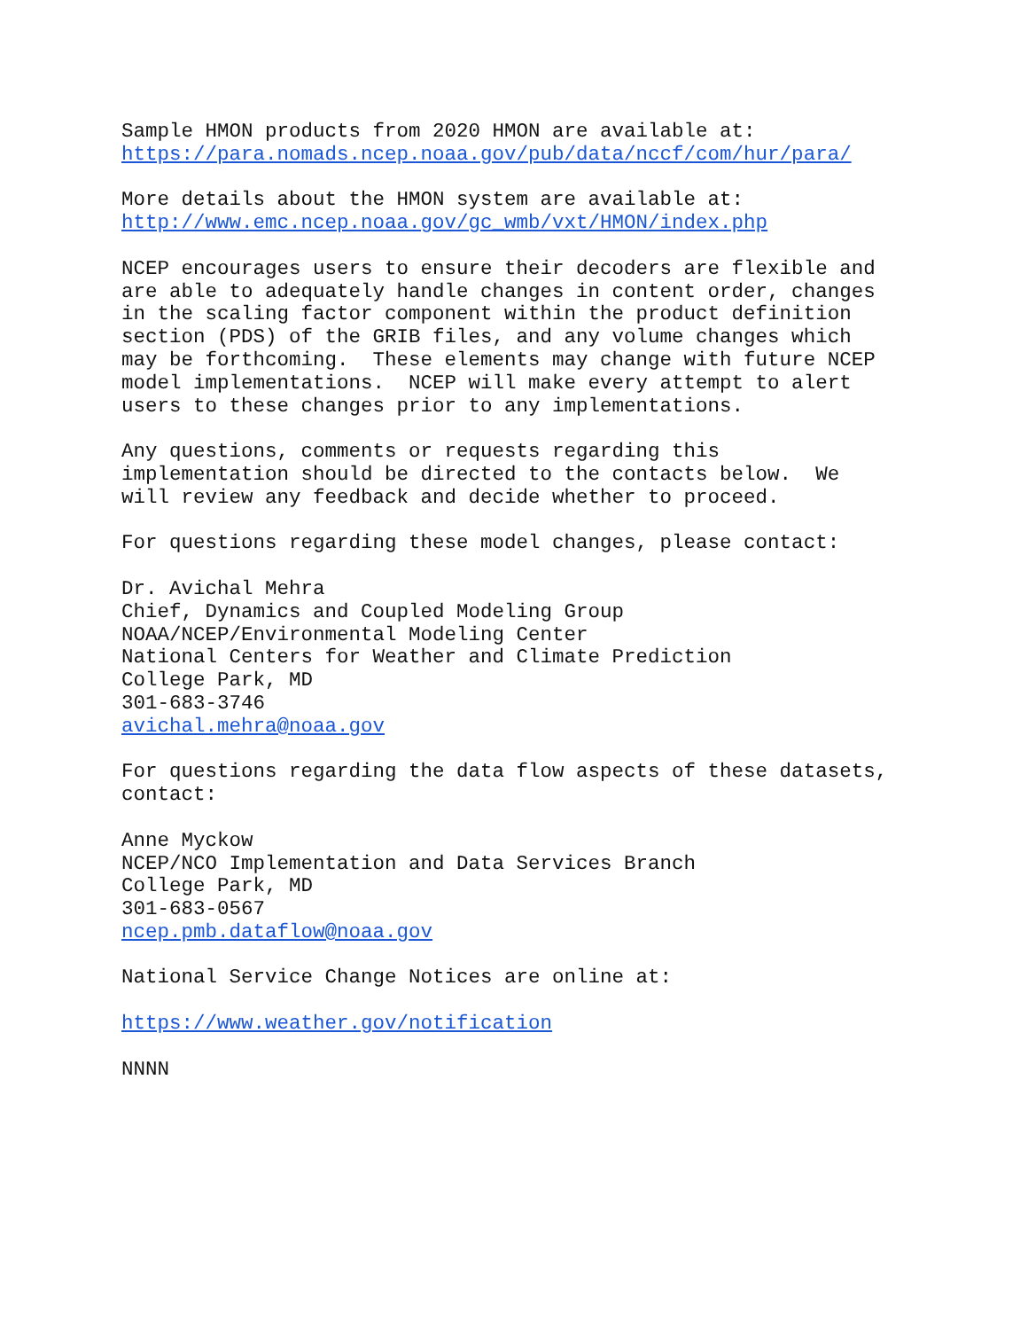Sample HMON products from 2020 HMON are available at:
https://para.nomads.ncep.noaa.gov/pub/data/nccf/com/hur/para/

More details about the HMON system are available at:
http://www.emc.ncep.noaa.gov/gc_wmb/vxt/HMON/index.php

NCEP encourages users to ensure their decoders are flexible and
are able to adequately handle changes in content order, changes
in the scaling factor component within the product definition
section (PDS) of the GRIB files, and any volume changes which
may be forthcoming.  These elements may change with future NCEP
model implementations.  NCEP will make every attempt to alert
users to these changes prior to any implementations.

Any questions, comments or requests regarding this
implementation should be directed to the contacts below.  We
will review any feedback and decide whether to proceed.

For questions regarding these model changes, please contact:

Dr. Avichal Mehra
Chief, Dynamics and Coupled Modeling Group
NOAA/NCEP/Environmental Modeling Center
National Centers for Weather and Climate Prediction
College Park, MD
301-683-3746
avichal.mehra@noaa.gov

For questions regarding the data flow aspects of these datasets,
contact:

Anne Myckow
NCEP/NCO Implementation and Data Services Branch
College Park, MD
301-683-0567
ncep.pmb.dataflow@noaa.gov

National Service Change Notices are online at:

https://www.weather.gov/notification

NNNN